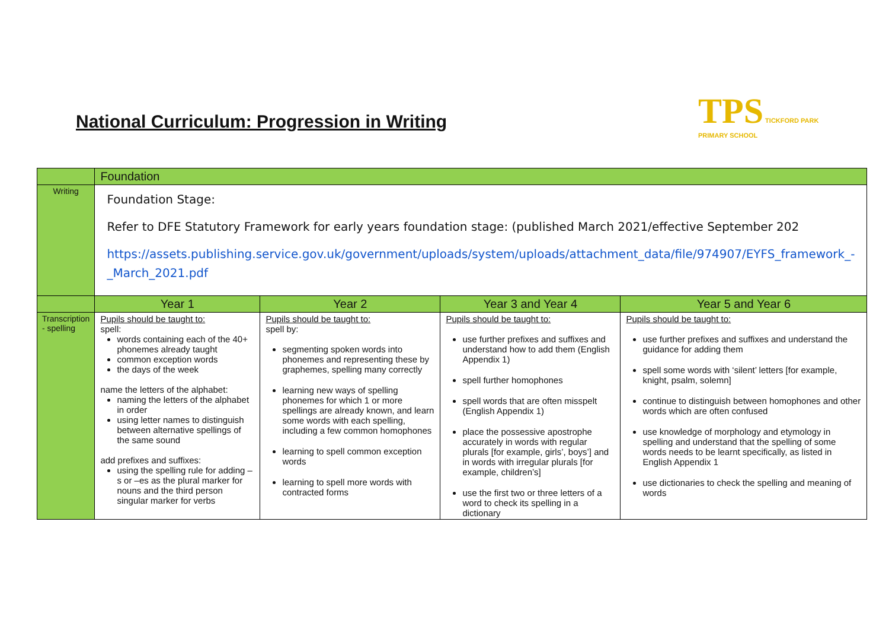National Curriculum: Progression in Writing
TPS TICKFORD PARK
PRIMARY SCHOOL
| | Foundation | | | |
| Writing | Foundation Stage: Refer to DFE Statutory Framework for early years foundation stage: (published March 2021/effective September 202 https://assets.publishing.service.gov.uk/government/uploads/system/uploads/attachment_data/file/974907/EYFS_framework_-_March_2021.pdf | | | |
| | Year 1 | Year 2 | Year 3 and Year 4 | Year 5 and Year 6 |
| Transcription - spelling | Pupils should be taught to: spell: words containing each of the 40+ phonemes already taught common exception words the days of the week name the letters of the alphabet: naming the letters of the alphabet in order using letter names to distinguish between alternative spellings of the same sound add prefixes and suffixes: using the spelling rule for adding –s or –es as the plural marker for nouns and the third person singular marker for verbs | Pupils should be taught to: spell by: segmenting spoken words into phonemes and representing these by graphemes, spelling many correctly learning new ways of spelling phonemes for which 1 or more spellings are already known, and learn some words with each spelling, including a few common homophones learning to spell common exception words learning to spell more words with contracted forms | Pupils should be taught to: use further prefixes and suffixes and understand how to add them (English Appendix 1) spell further homophones spell words that are often misspelt (English Appendix 1) place the possessive apostrophe accurately in words with regular plurals [for example, girls’, boys’] and in words with irregular plurals [for example, children’s] use the first two or three letters of a word to check its spelling in a dictionary | Pupils should be taught to: use further prefixes and suffixes and understand the guidance for adding them spell some words with ‘silent’ letters [for example, knight, psalm, solemn] continue to distinguish between homophones and other words which are often confused use knowledge of morphology and etymology in spelling and understand that the spelling of some words needs to be learnt specifically, as listed in English Appendix 1 use dictionaries to check the spelling and meaning of words |